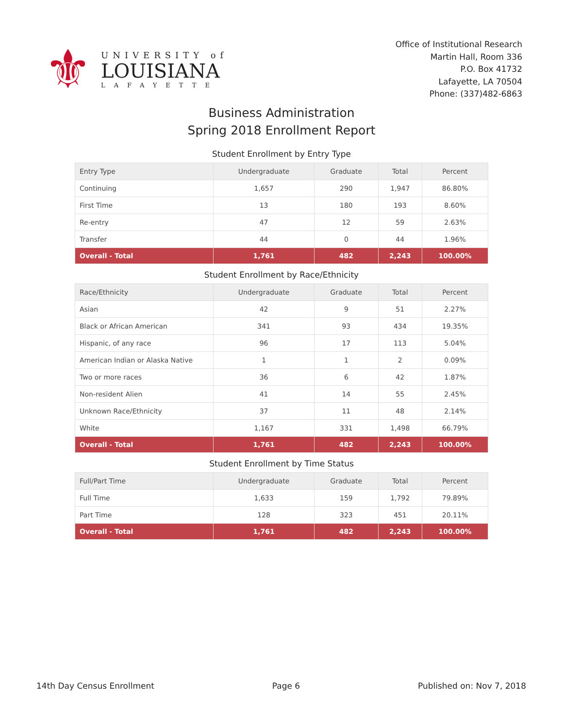⚜
UNIVERSITY of
LOUISIANA
LAFAYETTE
Office of Institutional Research
Martin Hall, Room 336
P.O. Box 41732
Lafayette, LA 70504
Phone: (337)482-6863
Business Administration
Spring 2018 Enrollment Report
Student Enrollment by Entry Type
| Entry Type | Undergraduate | Graduate | Total | Percent |
| --- | --- | --- | --- | --- |
| Continuing | 1,657 | 290 | 1,947 | 86.80% |
| First Time | 13 | 180 | 193 | 8.60% |
| Re-entry | 47 | 12 | 59 | 2.63% |
| Transfer | 44 | 0 | 44 | 1.96% |
| Overall - Total | 1,761 | 482 | 2,243 | 100.00% |
Student Enrollment by Race/Ethnicity
| Race/Ethnicity | Undergraduate | Graduate | Total | Percent |
| --- | --- | --- | --- | --- |
| Asian | 42 | 9 | 51 | 2.27% |
| Black or African American | 341 | 93 | 434 | 19.35% |
| Hispanic, of any race | 96 | 17 | 113 | 5.04% |
| American Indian or Alaska Native | 1 | 1 | 2 | 0.09% |
| Two or more races | 36 | 6 | 42 | 1.87% |
| Non-resident Alien | 41 | 14 | 55 | 2.45% |
| Unknown Race/Ethnicity | 37 | 11 | 48 | 2.14% |
| White | 1,167 | 331 | 1,498 | 66.79% |
| Overall - Total | 1,761 | 482 | 2,243 | 100.00% |
Student Enrollment by Time Status
| Full/Part Time | Undergraduate | Graduate | Total | Percent |
| --- | --- | --- | --- | --- |
| Full Time | 1,633 | 159 | 1,792 | 79.89% |
| Part Time | 128 | 323 | 451 | 20.11% |
| Overall - Total | 1,761 | 482 | 2,243 | 100.00% |
14th Day Census Enrollment Page 6 Published on: Nov 7, 2018